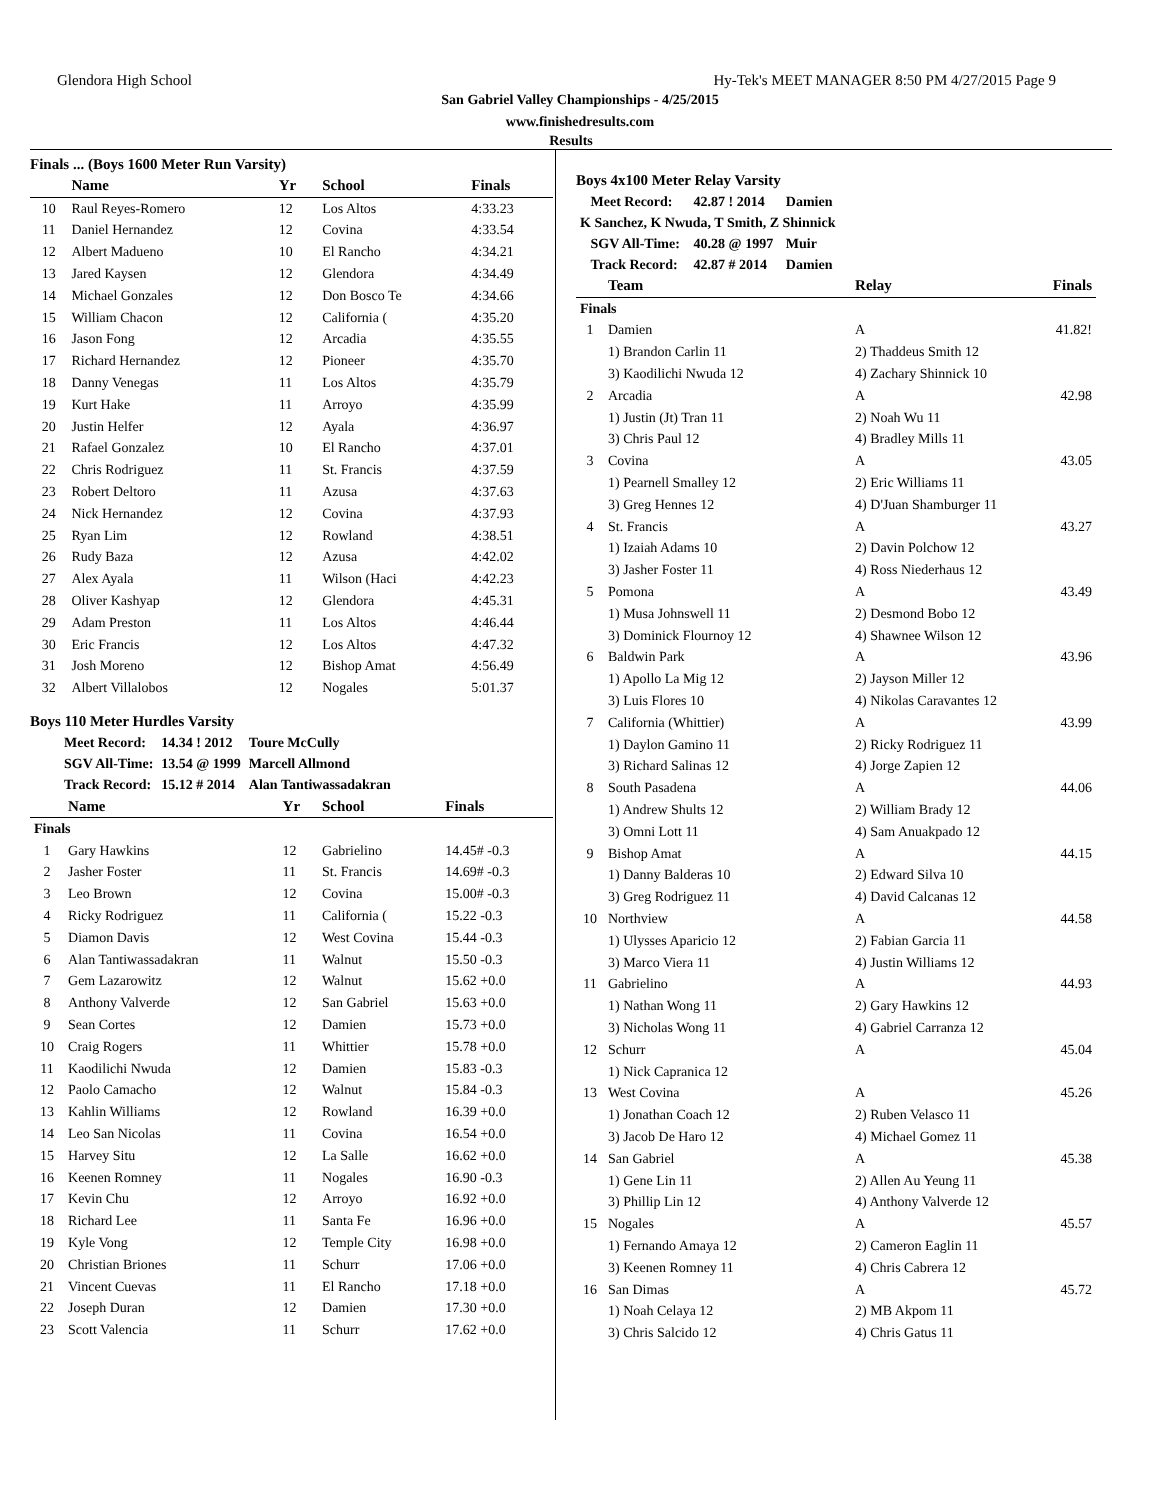Glendora High School Hy-Tek's MEET MANAGER 8:50 PM 4/27/2015 Page 9
San Gabriel Valley Championships - 4/25/2015
www.finishedresults.com
Results
Finals ... (Boys 1600 Meter Run Varsity)
| | Name | Yr | School | Finals |
| --- | --- | --- | --- | --- |
| 10 | Raul Reyes-Romero | 12 | Los Altos | 4:33.23 |
| 11 | Daniel Hernandez | 12 | Covina | 4:33.54 |
| 12 | Albert Madueno | 10 | El Rancho | 4:34.21 |
| 13 | Jared Kaysen | 12 | Glendora | 4:34.49 |
| 14 | Michael Gonzales | 12 | Don Bosco Te | 4:34.66 |
| 15 | William Chacon | 12 | California ( | 4:35.20 |
| 16 | Jason Fong | 12 | Arcadia | 4:35.55 |
| 17 | Richard Hernandez | 12 | Pioneer | 4:35.70 |
| 18 | Danny Venegas | 11 | Los Altos | 4:35.79 |
| 19 | Kurt Hake | 11 | Arroyo | 4:35.99 |
| 20 | Justin Helfer | 12 | Ayala | 4:36.97 |
| 21 | Rafael Gonzalez | 10 | El Rancho | 4:37.01 |
| 22 | Chris Rodriguez | 11 | St. Francis | 4:37.59 |
| 23 | Robert Deltoro | 11 | Azusa | 4:37.63 |
| 24 | Nick Hernandez | 12 | Covina | 4:37.93 |
| 25 | Ryan Lim | 12 | Rowland | 4:38.51 |
| 26 | Rudy Baza | 12 | Azusa | 4:42.02 |
| 27 | Alex Ayala | 11 | Wilson (Haci | 4:42.23 |
| 28 | Oliver Kashyap | 12 | Glendora | 4:45.31 |
| 29 | Adam Preston | 11 | Los Altos | 4:46.44 |
| 30 | Eric Francis | 12 | Los Altos | 4:47.32 |
| 31 | Josh Moreno | 12 | Bishop Amat | 4:56.49 |
| 32 | Albert Villalobos | 12 | Nogales | 5:01.37 |
Boys 110 Meter Hurdles Varsity
| Meet Record: | 14.34 ! 2012 | Toure McCully |
| SGV All-Time: | 13.54 @ 1999 | Marcell Allmond |
| Track Record: | 15.12 # 2014 | Alan Tantiwassadakran |
| | Name | Yr | School | Finals |
| --- | --- | --- | --- | --- |
| Finals | | | | |
| 1 | Gary Hawkins | 12 | Gabrielino | 14.45# -0.3 |
| 2 | Jasher Foster | 11 | St. Francis | 14.69# -0.3 |
| 3 | Leo Brown | 12 | Covina | 15.00# -0.3 |
| 4 | Ricky Rodriguez | 11 | California ( | 15.22 -0.3 |
| 5 | Diamon Davis | 12 | West Covina | 15.44 -0.3 |
| 6 | Alan Tantiwassadakran | 11 | Walnut | 15.50 -0.3 |
| 7 | Gem Lazarowitz | 12 | Walnut | 15.62 +0.0 |
| 8 | Anthony Valverde | 12 | San Gabriel | 15.63 +0.0 |
| 9 | Sean Cortes | 12 | Damien | 15.73 +0.0 |
| 10 | Craig Rogers | 11 | Whittier | 15.78 +0.0 |
| 11 | Kaodilichi Nwuda | 12 | Damien | 15.83 -0.3 |
| 12 | Paolo Camacho | 12 | Walnut | 15.84 -0.3 |
| 13 | Kahlin Williams | 12 | Rowland | 16.39 +0.0 |
| 14 | Leo San Nicolas | 11 | Covina | 16.54 +0.0 |
| 15 | Harvey Situ | 12 | La Salle | 16.62 +0.0 |
| 16 | Keenen Romney | 11 | Nogales | 16.90 -0.3 |
| 17 | Kevin Chu | 12 | Arroyo | 16.92 +0.0 |
| 18 | Richard Lee | 11 | Santa Fe | 16.96 +0.0 |
| 19 | Kyle Vong | 12 | Temple City | 16.98 +0.0 |
| 20 | Christian Briones | 11 | Schurr | 17.06 +0.0 |
| 21 | Vincent Cuevas | 11 | El Rancho | 17.18 +0.0 |
| 22 | Joseph Duran | 12 | Damien | 17.30 +0.0 |
| 23 | Scott Valencia | 11 | Schurr | 17.62 +0.0 |
Boys 4x100 Meter Relay Varsity
| Meet Record: | 42.87 ! 2014 | Damien |
| K Sanchez, K Nwuda, T Smith, Z Shinnick | | |
| SGV All-Time: | 40.28 @ 1997 | Muir |
| Track Record: | 42.87 # 2014 | Damien |
| | Team | Relay | Finals |
| --- | --- | --- | --- |
| Finals | | | |
| 1 | Damien | A | 41.82! |
| | 1) Brandon Carlin 11 | 2) Thaddeus Smith 12 | |
| | 3) Kaodilichi Nwuda 12 | 4) Zachary Shinnick 10 | |
| 2 | Arcadia | A | 42.98 |
| | 1) Justin (Jt) Tran 11 | 2) Noah Wu 11 | |
| | 3) Chris Paul 12 | 4) Bradley Mills 11 | |
| 3 | Covina | A | 43.05 |
| | 1) Pearnell Smalley 12 | 2) Eric Williams 11 | |
| | 3) Greg Hennes 12 | 4) D'Juan Shamburger 11 | |
| 4 | St. Francis | A | 43.27 |
| | 1) Izaiah Adams 10 | 2) Davin Polchow 12 | |
| | 3) Jasher Foster 11 | 4) Ross Niederhaus 12 | |
| 5 | Pomona | A | 43.49 |
| | 1) Musa Johnswell 11 | 2) Desmond Bobo 12 | |
| | 3) Dominick Flournoy 12 | 4) Shawnee Wilson 12 | |
| 6 | Baldwin Park | A | 43.96 |
| | 1) Apollo La Mig 12 | 2) Jayson Miller 12 | |
| | 3) Luis Flores 10 | 4) Nikolas Caravantes 12 | |
| 7 | California (Whittier) | A | 43.99 |
| | 1) Daylon Gamino 11 | 2) Ricky Rodriguez 11 | |
| | 3) Richard Salinas 12 | 4) Jorge Zapien 12 | |
| 8 | South Pasadena | A | 44.06 |
| | 1) Andrew Shults 12 | 2) William Brady 12 | |
| | 3) Omni Lott 11 | 4) Sam Anuakpado 12 | |
| 9 | Bishop Amat | A | 44.15 |
| | 1) Danny Balderas 10 | 2) Edward Silva 10 | |
| | 3) Greg Rodriguez 11 | 4) David Calcanas 12 | |
| 10 | Northview | A | 44.58 |
| | 1) Ulysses Aparicio 12 | 2) Fabian Garcia 11 | |
| | 3) Marco Viera 11 | 4) Justin Williams 12 | |
| 11 | Gabrielino | A | 44.93 |
| | 1) Nathan Wong 11 | 2) Gary Hawkins 12 | |
| | 3) Nicholas Wong 11 | 4) Gabriel Carranza 12 | |
| 12 | Schurr | A | 45.04 |
| | 1) Nick Capranica 12 | | |
| 13 | West Covina | A | 45.26 |
| | 1) Jonathan Coach 12 | 2) Ruben Velasco 11 | |
| | 3) Jacob De Haro 12 | 4) Michael Gomez 11 | |
| 14 | San Gabriel | A | 45.38 |
| | 1) Gene Lin 11 | 2) Allen Au Yeung 11 | |
| | 3) Phillip Lin 12 | 4) Anthony Valverde 12 | |
| 15 | Nogales | A | 45.57 |
| | 1) Fernando Amaya 12 | 2) Cameron Eaglin 11 | |
| | 3) Keenen Romney 11 | 4) Chris Cabrera 12 | |
| 16 | San Dimas | A | 45.72 |
| | 1) Noah Celaya 12 | 2) MB Akpom 11 | |
| | 3) Chris Salcido 12 | 4) Chris Gatus 11 | |